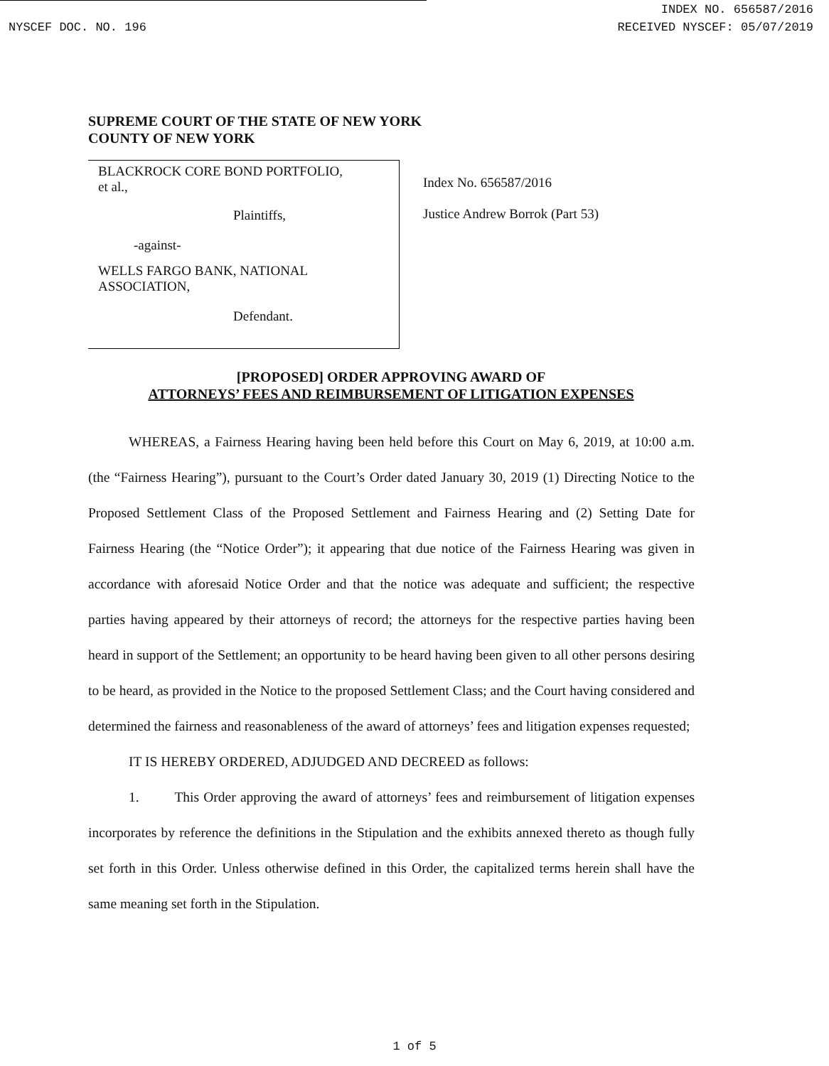INDEX NO. 656587/2016
NYSCEF DOC. NO. 196 RECEIVED NYSCEF: 05/07/2019
SUPREME COURT OF THE STATE OF NEW YORK
COUNTY OF NEW YORK
BLACKROCK CORE BOND PORTFOLIO,
et al.,
Plaintiffs,
-against-
WELLS FARGO BANK, NATIONAL
ASSOCIATION,
Defendant.
Index No. 656587/2016
Justice Andrew Borrok (Part 53)
[PROPOSED] ORDER APPROVING AWARD OF
ATTORNEYS’ FEES AND REIMBURSEMENT OF LITIGATION EXPENSES
WHEREAS, a Fairness Hearing having been held before this Court on May 6, 2019, at 10:00 a.m. (the “Fairness Hearing”), pursuant to the Court’s Order dated January 30, 2019 (1) Directing Notice to the Proposed Settlement Class of the Proposed Settlement and Fairness Hearing and (2) Setting Date for Fairness Hearing (the “Notice Order”); it appearing that due notice of the Fairness Hearing was given in accordance with aforesaid Notice Order and that the notice was adequate and sufficient; the respective parties having appeared by their attorneys of record; the attorneys for the respective parties having been heard in support of the Settlement; an opportunity to be heard having been given to all other persons desiring to be heard, as provided in the Notice to the proposed Settlement Class; and the Court having considered and determined the fairness and reasonableness of the award of attorneys’ fees and litigation expenses requested;
IT IS HEREBY ORDERED, ADJUDGED AND DECREED as follows:
1. This Order approving the award of attorneys’ fees and reimbursement of litigation expenses incorporates by reference the definitions in the Stipulation and the exhibits annexed thereto as though fully set forth in this Order. Unless otherwise defined in this Order, the capitalized terms herein shall have the same meaning set forth in the Stipulation.
1 of 5